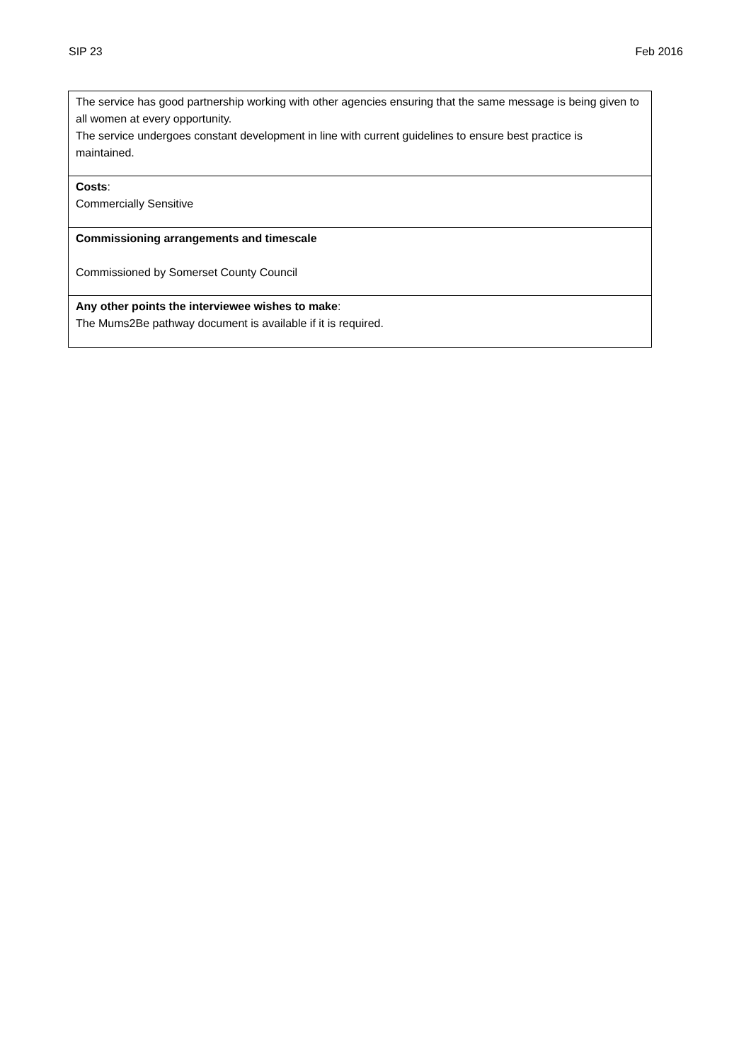SIP 23 Feb 2016
| The service has good partnership working with other agencies ensuring that the same message is being given to all women at every opportunity. The service undergoes constant development in line with current guidelines to ensure best practice is maintained. |
| Costs : Commercially Sensitive |
| Commissioning arrangements and timescale Commissioned by Somerset County Council |
| Any other points the interviewee wishes to make : The Mums2Be pathway document is available if it is required. |